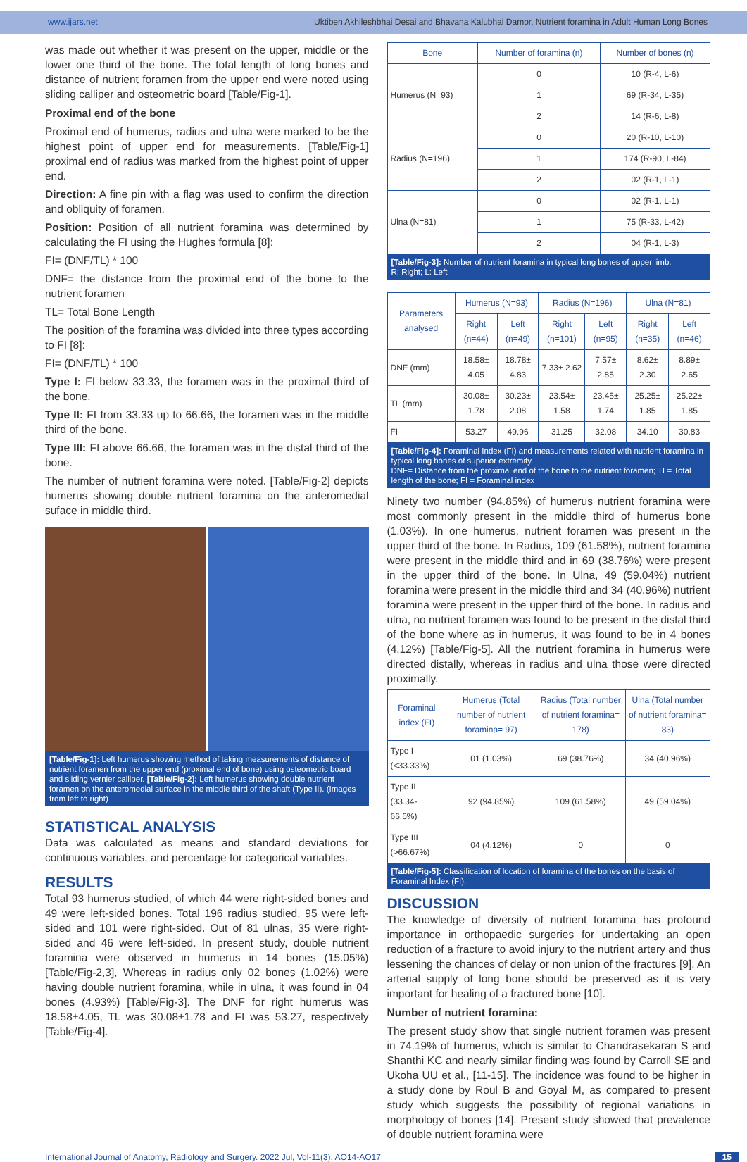www.ijars.net Uktiben Akhileshbhai Desai and Bhavana Kalubhai Damor, Nutrient foramina in Adult Human Long Bones
was made out whether it was present on the upper, middle or the lower one third of the bone. The total length of long bones and distance of nutrient foramen from the upper end were noted using sliding calliper and osteometric board [Table/Fig-1].
Proximal end of the bone
Proximal end of humerus, radius and ulna were marked to be the highest point of upper end for measurements. [Table/Fig-1] proximal end of radius was marked from the highest point of upper end.
Direction: A fine pin with a flag was used to confirm the direction and obliquity of foramen.
Position: Position of all nutrient foramina was determined by calculating the FI using the Hughes formula [8]:
FI= (DNF/TL) * 100
DNF= the distance from the proximal end of the bone to the nutrient foramen
TL= Total Bone Length
The position of the foramina was divided into three types according to FI [8]:
FI= (DNF/TL) * 100
Type I: FI below 33.33, the foramen was in the proximal third of the bone.
Type II: FI from 33.33 up to 66.66, the foramen was in the middle third of the bone.
Type III: FI above 66.66, the foramen was in the distal third of the bone.
The number of nutrient foramina were noted. [Table/Fig-2] depicts humerus showing double nutrient foramina on the anteromedial suface in middle third.
[Table/Fig-1]: Left humerus showing method of taking measurements of distance of nutrient foramen from the upper end (proximal end of bone) using osteometric board and sliding vernier calliper. [Table/Fig-2]: Left humerus showing double nutrient foramen on the anteromedial surface in the middle third of the shaft (Type II). (Images from left to right)
STATISTICAL ANALYSIS
Data was calculated as means and standard deviations for continuous variables, and percentage for categorical variables.
RESULTS
Total 93 humerus studied, of which 44 were right-sided bones and 49 were left-sided bones. Total 196 radius studied, 95 were left-sided and 101 were right-sided. Out of 81 ulnas, 35 were right-sided and 46 were left-sided. In present study, double nutrient foramina were observed in humerus in 14 bones (15.05%) [Table/Fig-2,3], Whereas in radius only 02 bones (1.02%) were having double nutrient foramina, while in ulna, it was found in 04 bones (4.93%) [Table/Fig-3]. The DNF for right humerus was 18.58±4.05, TL was 30.08±1.78 and FI was 53.27, respectively [Table/Fig-4].
| Bone | Number of foramina (n) | Number of bones (n) |
| --- | --- | --- |
| Humerus (N=93) | 0 | 10 (R-4, L-6) |
| | 1 | 69 (R-34, L-35) |
| | 2 | 14 (R-6, L-8) |
| Radius (N=196) | 0 | 20 (R-10, L-10) |
| | 1 | 174 (R-90, L-84) |
| | 2 | 02 (R-1, L-1) |
| Ulna (N=81) | 0 | 02 (R-1, L-1) |
| | 1 | 75 (R-33, L-42) |
| | 2 | 04 (R-1, L-3) |
[Table/Fig-3]: Number of nutrient foramina in typical long bones of upper limb.
R: Right; L: Left
| Parameters analysed | Humerus (N=93) | | Radius (N=196) | | Ulna (N=81) | |
| --- | --- | --- | --- | --- | --- | --- |
| | Right (n=44) | Left (n=49) | Right (n=101) | Left (n=95) | Right (n=35) | Left (n=46) |
| DNF (mm) | 18.58± 4.05 | 18.78± 4.83 | 7.33± 2.62 | 7.57± 2.85 | 8.62± 2.30 | 8.89± 2.65 |
| TL (mm) | 30.08± 1.78 | 30.23± 2.08 | 23.54± 1.58 | 23.45± 1.74 | 25.25± 1.85 | 25.22± 1.85 |
| FI | 53.27 | 49.96 | 31.25 | 32.08 | 34.10 | 30.83 |
[Table/Fig-4]: Foraminal Index (FI) and measurements related with nutrient foramina in typical long bones of superior extremity.
DNF= Distance from the proximal end of the bone to the nutrient foramen; TL= Total length of the bone; FI = Foraminal index
Ninety two number (94.85%) of humerus nutrient foramina were most commonly present in the middle third of humerus bone (1.03%). In one humerus, nutrient foramen was present in the upper third of the bone. In Radius, 109 (61.58%), nutrient foramina were present in the middle third and in 69 (38.76%) were present in the upper third of the bone. In Ulna, 49 (59.04%) nutrient foramina were present in the middle third and 34 (40.96%) nutrient foramina were present in the upper third of the bone. In radius and ulna, no nutrient foramen was found to be present in the distal third of the bone where as in humerus, it was found to be in 4 bones (4.12%) [Table/Fig-5]. All the nutrient foramina in humerus were directed distally, whereas in radius and ulna those were directed proximally.
| Foraminal index (FI) | Humerus (Total number of nutrient foramina= 97) | Radius (Total number of nutrient foramina= 178) | Ulna (Total number of nutrient foramina= 83) |
| --- | --- | --- | --- |
| Type I (<33.33%) | 01 (1.03%) | 69 (38.76%) | 34 (40.96%) |
| Type II (33.34-66.6%) | 92 (94.85%) | 109 (61.58%) | 49 (59.04%) |
| Type III (>66.67%) | 04 (4.12%) | 0 | 0 |
[Table/Fig-5]: Classification of location of foramina of the bones on the basis of Foraminal Index (FI).
DISCUSSION
The knowledge of diversity of nutrient foramina has profound importance in orthopaedic surgeries for undertaking an open reduction of a fracture to avoid injury to the nutrient artery and thus lessening the chances of delay or non union of the fractures [9]. An arterial supply of long bone should be preserved as it is very important for healing of a fractured bone [10].
Number of nutrient foramina:
The present study show that single nutrient foramen was present in 74.19% of humerus, which is similar to Chandrasekaran S and Shanthi KC and nearly similar finding was found by Carroll SE and Ukoha UU et al., [11-15]. The incidence was found to be higher in a study done by Roul B and Goyal M, as compared to present study which suggests the possibility of regional variations in morphology of bones [14]. Present study showed that prevalence of double nutrient foramina were
International Journal of Anatomy, Radiology and Surgery. 2022 Jul, Vol-11(3): AO14-AO17 15